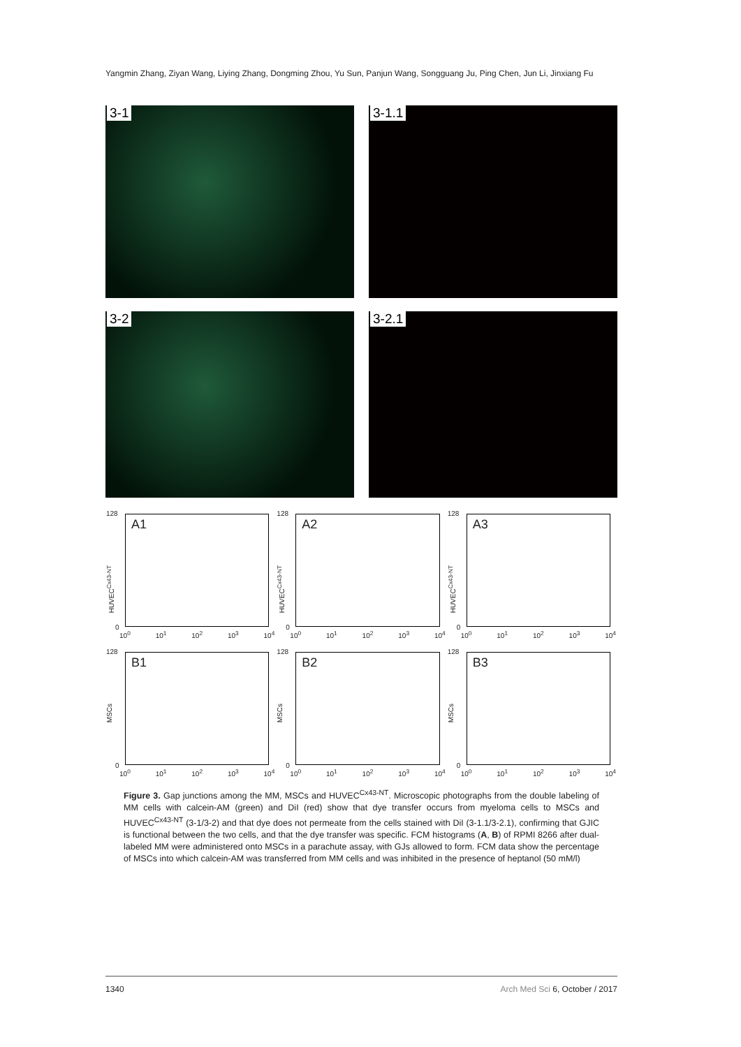Yangmin Zhang, Ziyan Wang, Liying Zhang, Dongming Zhou, Yu Sun, Panjun Wang, Songguang Ju, Ping Chen, Jun Li, Jinxiang Fu
3-1
3-1.1
3-2
3-2.1
128
HUVEC<sup>Cx43-NT</sup>
A1
0
10<sup>0</sup> 10<sup>1</sup> 10<sup>2</sup> 10<sup>3</sup> 10<sup>4</sup>
128
HUVEC<sup>Cx43-NT</sup>
A2
0
10<sup>0</sup> 10<sup>1</sup> 10<sup>2</sup> 10<sup>3</sup> 10<sup>4</sup>
128
HUVEC<sup>Cx43-NT</sup>
A3
0
10<sup>0</sup> 10<sup>1</sup> 10<sup>2</sup> 10<sup>3</sup> 10<sup>4</sup>
128
MSCs
B1
0
10<sup>0</sup> 10<sup>1</sup> 10<sup>2</sup> 10<sup>3</sup> 10<sup>4</sup>
128
MSCs
B2
0
10<sup>0</sup> 10<sup>1</sup> 10<sup>2</sup> 10<sup>3</sup> 10<sup>4</sup>
128
MSCs
B3
0
10<sup>0</sup> 10<sup>1</sup> 10<sup>2</sup> 10<sup>3</sup> 10<sup>4</sup>
Figure 3. Gap junctions among the MM, MSCs and HUVEC<sup>Cx43-NT</sup>. Microscopic photographs from the double labeling of MM cells with calcein-AM (green) and DiI (red) show that dye transfer occurs from myeloma cells to MSCs and HUVEC<sup>Cx43-NT</sup> (3-1/3-2) and that dye does not permeate from the cells stained with DiI (3-1.1/3-2.1), confirming that GJIC is functional between the two cells, and that the dye transfer was specific. FCM histograms (A, B) of RPMI 8266 after dual-labeled MM were administered onto MSCs in a parachute assay, with GJs allowed to form. FCM data show the percentage of MSCs into which calcein-AM was transferred from MM cells and was inhibited in the presence of heptanol (50 mM/l)
1340 Arch Med Sci 6, October / 2017